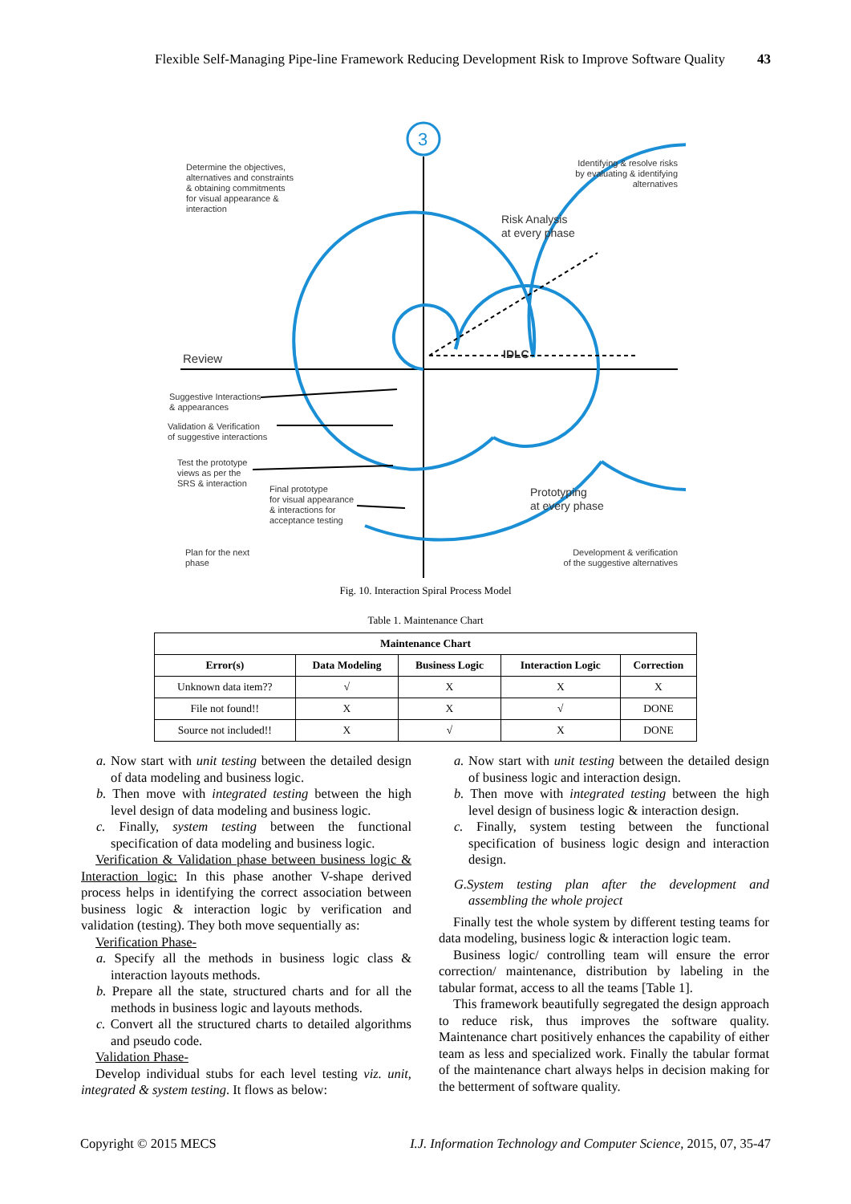Flexible Self-Managing Pipe-line Framework Reducing Development Risk to Improve Software Quality 43
3
Determine the objectives,
alternatives and constraints
& obtaining commitments
for visual appearance &
interaction
Identifying & resolve risks
by evaluating & identifying
alternatives
Risk Analysis
at every phase
Review IDLC
Suggestive Interactions
& appearances
Validation & Verification
of suggestive interactions
Test the prototype
views as per the
SRS & interaction
Final prototype
for visual appearance
& interactions for
acceptance testing
Prototyping
at every phase
Plan for the next
phase
Development & verification
of the suggestive alternatives
Fig. 10. Interaction Spiral Process Model
Table 1. Maintenance Chart
| Maintenance Chart | | | | |
| --- | --- | --- | --- | --- |
| Error(s) | Data Modeling | Business Logic | Interaction Logic | Correction |
| Unknown data item?? | √ | X | X | X |
| File not found!! | X | X | √ | DONE |
| Source not included!! | X | √ | X | DONE |
a. Now start with unit testing between the detailed design of data modeling and business logic.
b. Then move with integrated testing between the high level design of data modeling and business logic.
c. Finally, system testing between the functional specification of data modeling and business logic.
Verification & Validation phase between business logic & Interaction logic: In this phase another V-shape derived process helps in identifying the correct association between business logic & interaction logic by verification and validation (testing). They both move sequentially as:
Verification Phase-
a. Specify all the methods in business logic class & interaction layouts methods.
b. Prepare all the state, structured charts and for all the methods in business logic and layouts methods.
c. Convert all the structured charts to detailed algorithms and pseudo code.
Validation Phase-
Develop individual stubs for each level testing viz. unit, integrated & system testing. It flows as below:
a. Now start with unit testing between the detailed design of business logic and interaction design.
b. Then move with integrated testing between the high level design of business logic & interaction design.
c. Finally, system testing between the functional specification of business logic design and interaction design.
G.System testing plan after the development and assembling the whole project
Finally test the whole system by different testing teams for data modeling, business logic & interaction logic team.
Business logic/ controlling team will ensure the error correction/ maintenance, distribution by labeling in the tabular format, access to all the teams [Table 1].
This framework beautifully segregated the design approach to reduce risk, thus improves the software quality. Maintenance chart positively enhances the capability of either team as less and specialized work. Finally the tabular format of the maintenance chart always helps in decision making for the betterment of software quality.
Copyright © 2015 MECS I.J. Information Technology and Computer Science, 2015, 07, 35-47